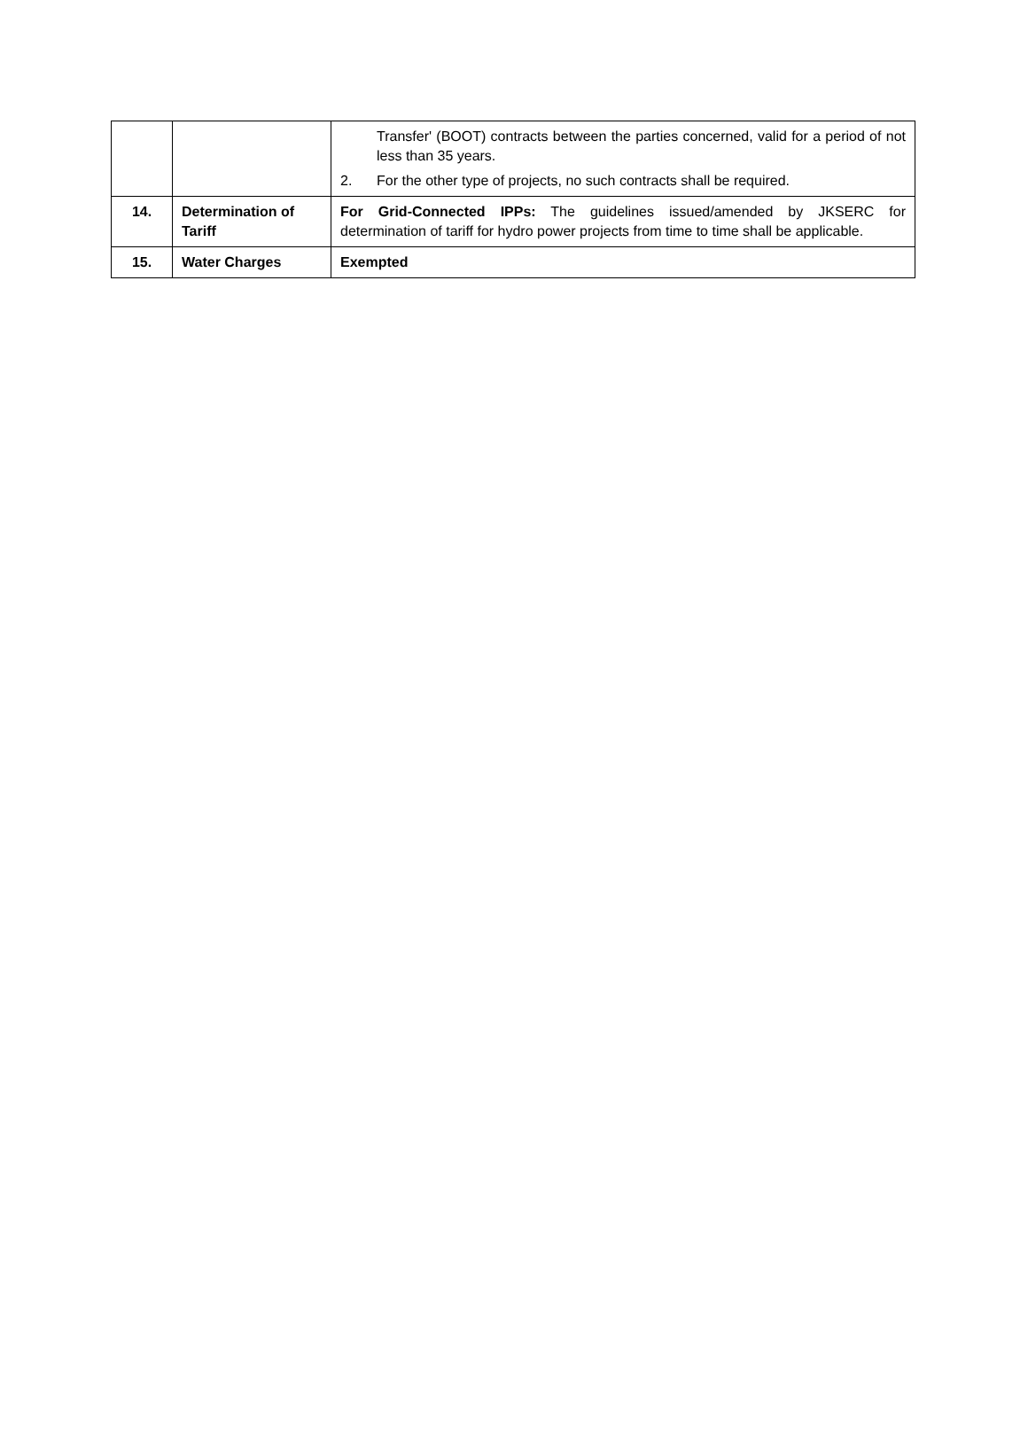| | | Transfer' (BOOT) contracts between the parties concerned, valid for a period of not less than 35 years. 2. For the other type of projects, no such contracts shall be required. |
| 14. | Determination of Tariff | For Grid-Connected IPPs: The guidelines issued/amended by JKSERC for determination of tariff for hydro power projects from time to time shall be applicable. |
| 15. | Water Charges | Exempted |